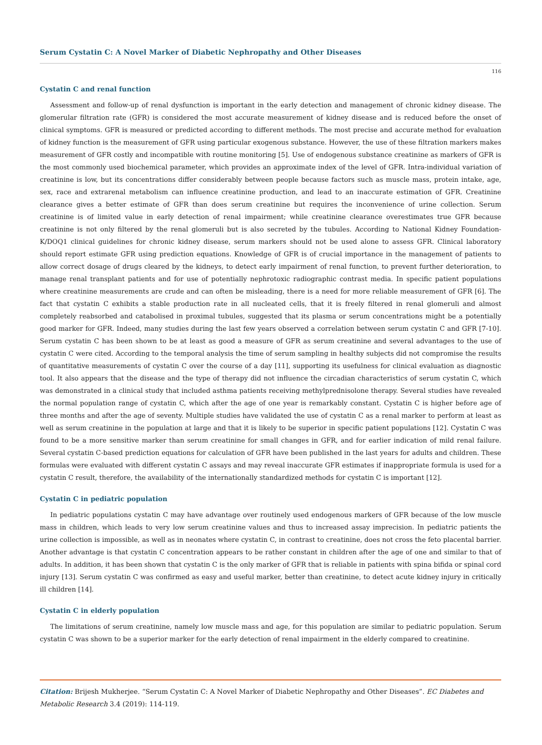Serum Cystatin C: A Novel Marker of Diabetic Nephropathy and Other Diseases
116
Cystatin C and renal function
Assessment and follow-up of renal dysfunction is important in the early detection and management of chronic kidney disease. The glomerular filtration rate (GFR) is considered the most accurate measurement of kidney disease and is reduced before the onset of clinical symptoms. GFR is measured or predicted according to different methods. The most precise and accurate method for evaluation of kidney function is the measurement of GFR using particular exogenous substance. However, the use of these filtration markers makes measurement of GFR costly and incompatible with routine monitoring [5]. Use of endogenous substance creatinine as markers of GFR is the most commonly used biochemical parameter, which provides an approximate index of the level of GFR. Intra-individual variation of creatinine is low, but its concentrations differ considerably between people because factors such as muscle mass, protein intake, age, sex, race and extrarenal metabolism can influence creatinine production, and lead to an inaccurate estimation of GFR. Creatinine clearance gives a better estimate of GFR than does serum creatinine but requires the inconvenience of urine collection. Serum creatinine is of limited value in early detection of renal impairment; while creatinine clearance overestimates true GFR because creatinine is not only filtered by the renal glomeruli but is also secreted by the tubules. According to National Kidney Foundation-K/DOQ1 clinical guidelines for chronic kidney disease, serum markers should not be used alone to assess GFR. Clinical laboratory should report estimate GFR using prediction equations. Knowledge of GFR is of crucial importance in the management of patients to allow correct dosage of drugs cleared by the kidneys, to detect early impairment of renal function, to prevent further deterioration, to manage renal transplant patients and for use of potentially nephrotoxic radiographic contrast media. In specific patient populations where creatinine measurements are crude and can often be misleading, there is a need for more reliable measurement of GFR [6]. The fact that cystatin C exhibits a stable production rate in all nucleated cells, that it is freely filtered in renal glomeruli and almost completely reabsorbed and catabolised in proximal tubules, suggested that its plasma or serum concentrations might be a potentially good marker for GFR. Indeed, many studies during the last few years observed a correlation between serum cystatin C and GFR [7-10]. Serum cystatin C has been shown to be at least as good a measure of GFR as serum creatinine and several advantages to the use of cystatin C were cited. According to the temporal analysis the time of serum sampling in healthy subjects did not compromise the results of quantitative measurements of cystatin C over the course of a day [11], supporting its usefulness for clinical evaluation as diagnostic tool. It also appears that the disease and the type of therapy did not influence the circadian characteristics of serum cystatin C, which was demonstrated in a clinical study that included asthma patients receiving methylprednisolone therapy. Several studies have revealed the normal population range of cystatin C, which after the age of one year is remarkably constant. Cystatin C is higher before age of three months and after the age of seventy. Multiple studies have validated the use of cystatin C as a renal marker to perform at least as well as serum creatinine in the population at large and that it is likely to be superior in specific patient populations [12]. Cystatin C was found to be a more sensitive marker than serum creatinine for small changes in GFR, and for earlier indication of mild renal failure. Several cystatin C-based prediction equations for calculation of GFR have been published in the last years for adults and children. These formulas were evaluated with different cystatin C assays and may reveal inaccurate GFR estimates if inappropriate formula is used for a cystatin C result, therefore, the availability of the internationally standardized methods for cystatin C is important [12].
Cystatin C in pediatric population
In pediatric populations cystatin C may have advantage over routinely used endogenous markers of GFR because of the low muscle mass in children, which leads to very low serum creatinine values and thus to increased assay imprecision. In pediatric patients the urine collection is impossible, as well as in neonates where cystatin C, in contrast to creatinine, does not cross the feto placental barrier. Another advantage is that cystatin C concentration appears to be rather constant in children after the age of one and similar to that of adults. In addition, it has been shown that cystatin C is the only marker of GFR that is reliable in patients with spina bifida or spinal cord injury [13]. Serum cystatin C was confirmed as easy and useful marker, better than creatinine, to detect acute kidney injury in critically ill children [14].
Cystatin C in elderly population
The limitations of serum creatinine, namely low muscle mass and age, for this population are similar to pediatric population. Serum cystatin C was shown to be a superior marker for the early detection of renal impairment in the elderly compared to creatinine.
Citation: Brijesh Mukherjee. “Serum Cystatin C: A Novel Marker of Diabetic Nephropathy and Other Diseases”. EC Diabetes and Metabolic Research 3.4 (2019): 114-119.